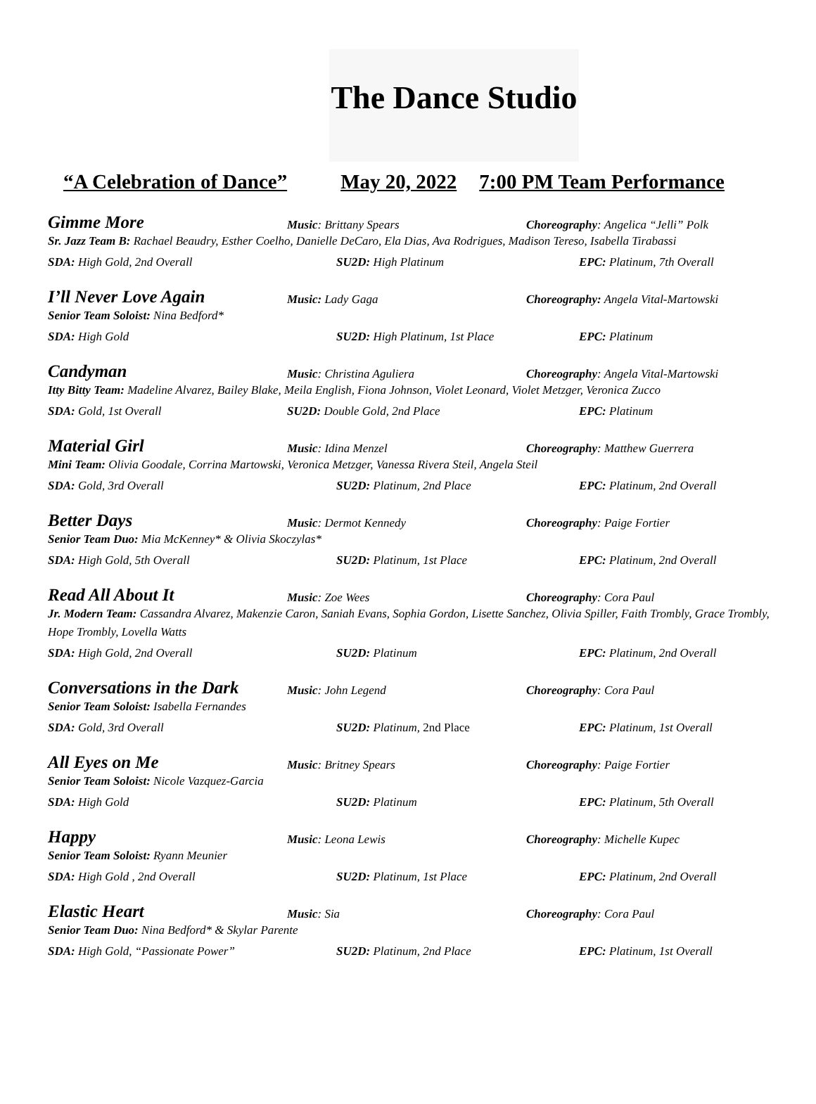The Dance Studio
“A Celebration of Dance” May 20, 2022 7:00 PM Team Performance
Gimme More
Music: Brittany Spears
Choreography: Angelica “Jelli” Polk
Sr. Jazz Team B: Rachael Beaudry, Esther Coelho, Danielle DeCaro, Ela Dias, Ava Rodrigues, Madison Tereso, Isabella Tirabassi
SDA: High Gold, 2nd Overall
SU2D: High Platinum
EPC: Platinum, 7th Overall
I’ll Never Love Again
Music: Lady Gaga
Choreography: Angela Vital-Martowski
Senior Team Soloist: Nina Bedford*
SDA: High Gold
SU2D: High Platinum, 1st Place
EPC: Platinum
Candyman
Music: Christina Aguliera
Choreography: Angela Vital-Martowski
Itty Bitty Team: Madeline Alvarez, Bailey Blake, Meila English, Fiona Johnson, Violet Leonard, Violet Metzger, Veronica Zucco
SDA: Gold, 1st Overall
SU2D: Double Gold, 2nd Place
EPC: Platinum
Material Girl
Music: Idina Menzel
Choreography: Matthew Guerrera
Mini Team: Olivia Goodale, Corrina Martowski, Veronica Metzger, Vanessa Rivera Steil, Angela Steil
SDA: Gold, 3rd Overall
SU2D: Platinum, 2nd Place
EPC: Platinum, 2nd Overall
Better Days
Music: Dermot Kennedy
Choreography: Paige Fortier
Senior Team Duo: Mia McKenney* & Olivia Skoczylas*
SDA: High Gold, 5th Overall
SU2D: Platinum, 1st Place
EPC: Platinum, 2nd Overall
Read All About It
Music: Zoe Wees
Choreography: Cora Paul
Jr. Modern Team: Cassandra Alvarez, Makenzie Caron, Saniah Evans, Sophia Gordon, Lisette Sanchez, Olivia Spiller, Faith Trombly, Grace Trombly, Hope Trombly, Lovella Watts
SDA: High Gold, 2nd Overall
SU2D: Platinum
EPC: Platinum, 2nd Overall
Conversations in the Dark
Music: John Legend
Choreography: Cora Paul
Senior Team Soloist: Isabella Fernandes
SDA: Gold, 3rd Overall
SU2D: Platinum, 2nd Place
EPC: Platinum, 1st Overall
All Eyes on Me
Music: Britney Spears
Choreography: Paige Fortier
Senior Team Soloist: Nicole Vazquez-Garcia
SDA: High Gold
SU2D: Platinum
EPC: Platinum, 5th Overall
Happy
Music: Leona Lewis
Choreography: Michelle Kupec
Senior Team Soloist: Ryann Meunier
SDA: High Gold , 2nd Overall
SU2D: Platinum, 1st Place
EPC: Platinum, 2nd Overall
Elastic Heart
Music: Sia
Choreography: Cora Paul
Senior Team Duo: Nina Bedford* & Skylar Parente
SDA: High Gold, “Passionate Power”
SU2D: Platinum, 2nd Place
EPC: Platinum, 1st Overall